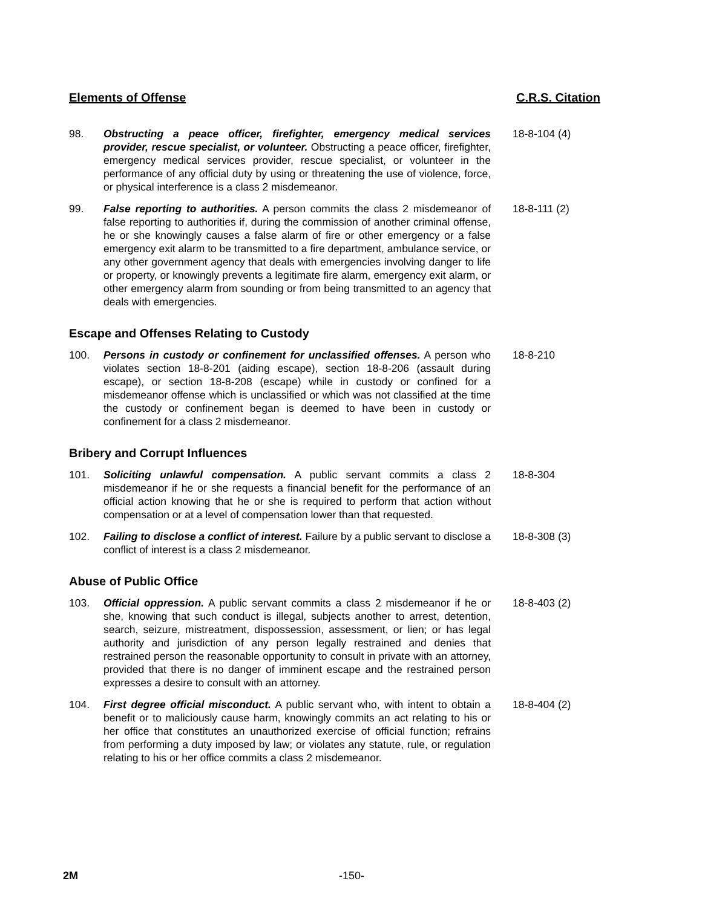Elements of Offense C.R.S. Citation
98. Obstructing a peace officer, firefighter, emergency medical services provider, rescue specialist, or volunteer. Obstructing a peace officer, firefighter, emergency medical services provider, rescue specialist, or volunteer in the performance of any official duty by using or threatening the use of violence, force, or physical interference is a class 2 misdemeanor.
18-8-104 (4)
99. False reporting to authorities. A person commits the class 2 misdemeanor of false reporting to authorities if, during the commission of another criminal offense, he or she knowingly causes a false alarm of fire or other emergency or a false emergency exit alarm to be transmitted to a fire department, ambulance service, or any other government agency that deals with emergencies involving danger to life or property, or knowingly prevents a legitimate fire alarm, emergency exit alarm, or other emergency alarm from sounding or from being transmitted to an agency that deals with emergencies.
18-8-111 (2)
Escape and Offenses Relating to Custody
100. Persons in custody or confinement for unclassified offenses. A person who violates section 18-8-201 (aiding escape), section 18-8-206 (assault during escape), or section 18-8-208 (escape) while in custody or confined for a misdemeanor offense which is unclassified or which was not classified at the time the custody or confinement began is deemed to have been in custody or confinement for a class 2 misdemeanor.
18-8-210
Bribery and Corrupt Influences
101. Soliciting unlawful compensation. A public servant commits a class 2 misdemeanor if he or she requests a financial benefit for the performance of an official action knowing that he or she is required to perform that action without compensation or at a level of compensation lower than that requested.
18-8-304
102. Failing to disclose a conflict of interest. Failure by a public servant to disclose a conflict of interest is a class 2 misdemeanor.
18-8-308 (3)
Abuse of Public Office
103. Official oppression. A public servant commits a class 2 misdemeanor if he or she, knowing that such conduct is illegal, subjects another to arrest, detention, search, seizure, mistreatment, dispossession, assessment, or lien; or has legal authority and jurisdiction of any person legally restrained and denies that restrained person the reasonable opportunity to consult in private with an attorney, provided that there is no danger of imminent escape and the restrained person expresses a desire to consult with an attorney.
18-8-403 (2)
104. First degree official misconduct. A public servant who, with intent to obtain a benefit or to maliciously cause harm, knowingly commits an act relating to his or her office that constitutes an unauthorized exercise of official function; refrains from performing a duty imposed by law; or violates any statute, rule, or regulation relating to his or her office commits a class 2 misdemeanor.
18-8-404 (2)
2M -150-